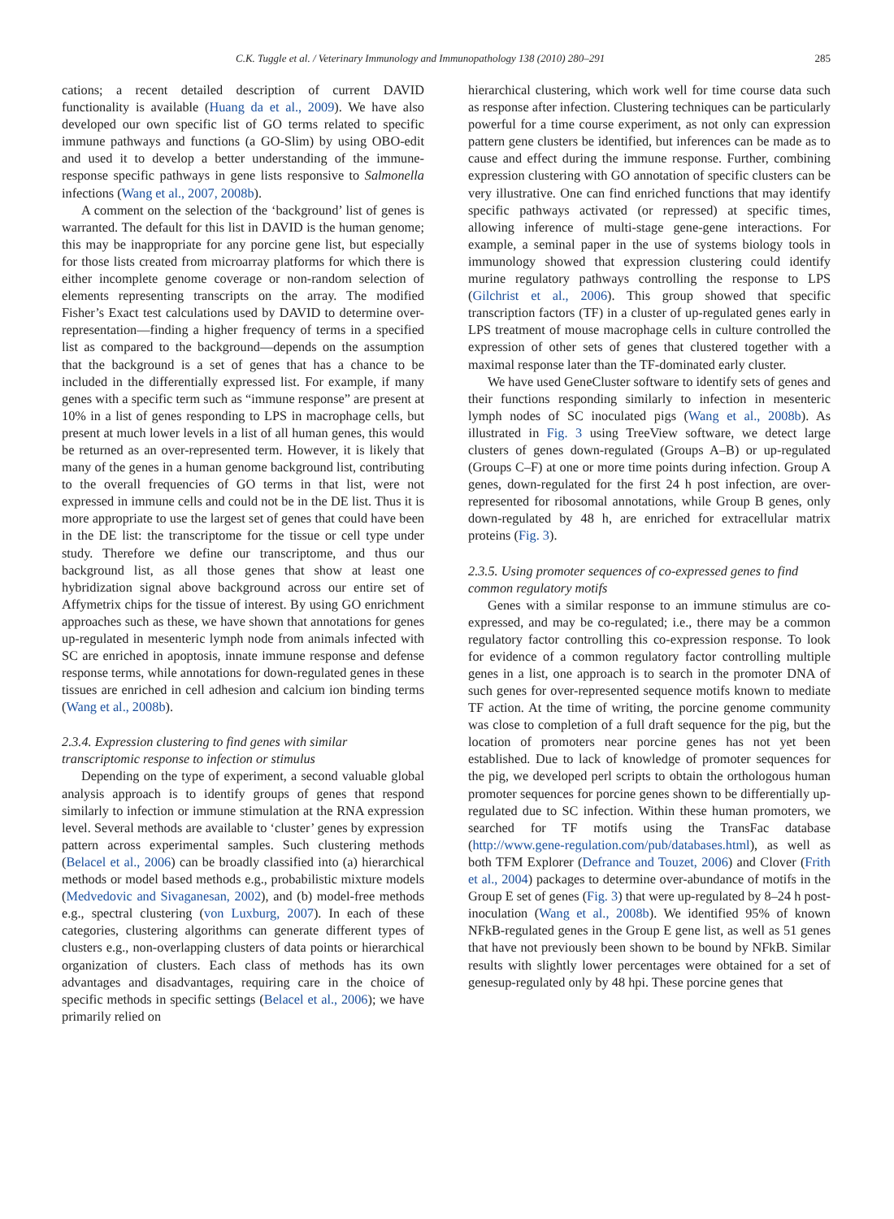C.K. Tuggle et al. / Veterinary Immunology and Immunopathology 138 (2010) 280–291 285
cations; a recent detailed description of current DAVID functionality is available (Huang da et al., 2009). We have also developed our own specific list of GO terms related to specific immune pathways and functions (a GO-Slim) by using OBO-edit and used it to develop a better understanding of the immune-response specific pathways in gene lists responsive to Salmonella infections (Wang et al., 2007, 2008b).
A comment on the selection of the ‘background’ list of genes is warranted. The default for this list in DAVID is the human genome; this may be inappropriate for any porcine gene list, but especially for those lists created from microarray platforms for which there is either incomplete genome coverage or non-random selection of elements representing transcripts on the array. The modified Fisher’s Exact test calculations used by DAVID to determine over-representation—finding a higher frequency of terms in a specified list as compared to the background—depends on the assumption that the background is a set of genes that has a chance to be included in the differentially expressed list. For example, if many genes with a specific term such as “immune response” are present at 10% in a list of genes responding to LPS in macrophage cells, but present at much lower levels in a list of all human genes, this would be returned as an over-represented term. However, it is likely that many of the genes in a human genome background list, contributing to the overall frequencies of GO terms in that list, were not expressed in immune cells and could not be in the DE list. Thus it is more appropriate to use the largest set of genes that could have been in the DE list: the transcriptome for the tissue or cell type under study. Therefore we define our transcriptome, and thus our background list, as all those genes that show at least one hybridization signal above background across our entire set of Affymetrix chips for the tissue of interest. By using GO enrichment approaches such as these, we have shown that annotations for genes up-regulated in mesenteric lymph node from animals infected with SC are enriched in apoptosis, innate immune response and defense response terms, while annotations for down-regulated genes in these tissues are enriched in cell adhesion and calcium ion binding terms (Wang et al., 2008b).
2.3.4. Expression clustering to find genes with similar transcriptomic response to infection or stimulus
Depending on the type of experiment, a second valuable global analysis approach is to identify groups of genes that respond similarly to infection or immune stimulation at the RNA expression level. Several methods are available to ‘cluster’ genes by expression pattern across experimental samples. Such clustering methods (Belacel et al., 2006) can be broadly classified into (a) hierarchical methods or model based methods e.g., probabilistic mixture models (Medvedovic and Sivaganesan, 2002), and (b) model-free methods e.g., spectral clustering (von Luxburg, 2007). In each of these categories, clustering algorithms can generate different types of clusters e.g., non-overlapping clusters of data points or hierarchical organization of clusters. Each class of methods has its own advantages and disadvantages, requiring care in the choice of specific methods in specific settings (Belacel et al., 2006); we have primarily relied on
hierarchical clustering, which work well for time course data such as response after infection. Clustering techniques can be particularly powerful for a time course experiment, as not only can expression pattern gene clusters be identified, but inferences can be made as to cause and effect during the immune response. Further, combining expression clustering with GO annotation of specific clusters can be very illustrative. One can find enriched functions that may identify specific pathways activated (or repressed) at specific times, allowing inference of multi-stage gene-gene interactions. For example, a seminal paper in the use of systems biology tools in immunology showed that expression clustering could identify murine regulatory pathways controlling the response to LPS (Gilchrist et al., 2006). This group showed that specific transcription factors (TF) in a cluster of up-regulated genes early in LPS treatment of mouse macrophage cells in culture controlled the expression of other sets of genes that clustered together with a maximal response later than the TF-dominated early cluster.
We have used GeneCluster software to identify sets of genes and their functions responding similarly to infection in mesenteric lymph nodes of SC inoculated pigs (Wang et al., 2008b). As illustrated in Fig. 3 using TreeView software, we detect large clusters of genes down-regulated (Groups A–B) or up-regulated (Groups C–F) at one or more time points during infection. Group A genes, down-regulated for the first 24 h post infection, are over-represented for ribosomal annotations, while Group B genes, only down-regulated by 48 h, are enriched for extracellular matrix proteins (Fig. 3).
2.3.5. Using promoter sequences of co-expressed genes to find common regulatory motifs
Genes with a similar response to an immune stimulus are co-expressed, and may be co-regulated; i.e., there may be a common regulatory factor controlling this co-expression response. To look for evidence of a common regulatory factor controlling multiple genes in a list, one approach is to search in the promoter DNA of such genes for over-represented sequence motifs known to mediate TF action. At the time of writing, the porcine genome community was close to completion of a full draft sequence for the pig, but the location of promoters near porcine genes has not yet been established. Due to lack of knowledge of promoter sequences for the pig, we developed perl scripts to obtain the orthologous human promoter sequences for porcine genes shown to be differentially up-regulated due to SC infection. Within these human promoters, we searched for TF motifs using the TransFac database (http://www.gene-regulation.com/pub/databases.html), as well as both TFM Explorer (Defrance and Touzet, 2006) and Clover (Frith et al., 2004) packages to determine over-abundance of motifs in the Group E set of genes (Fig. 3) that were up-regulated by 8–24 h post-inoculation (Wang et al., 2008b). We identified 95% of known NFkB-regulated genes in the Group E gene list, as well as 51 genes that have not previously been shown to be bound by NFkB. Similar results with slightly lower percentages were obtained for a set of genesup-regulated only by 48 hpi. These porcine genes that